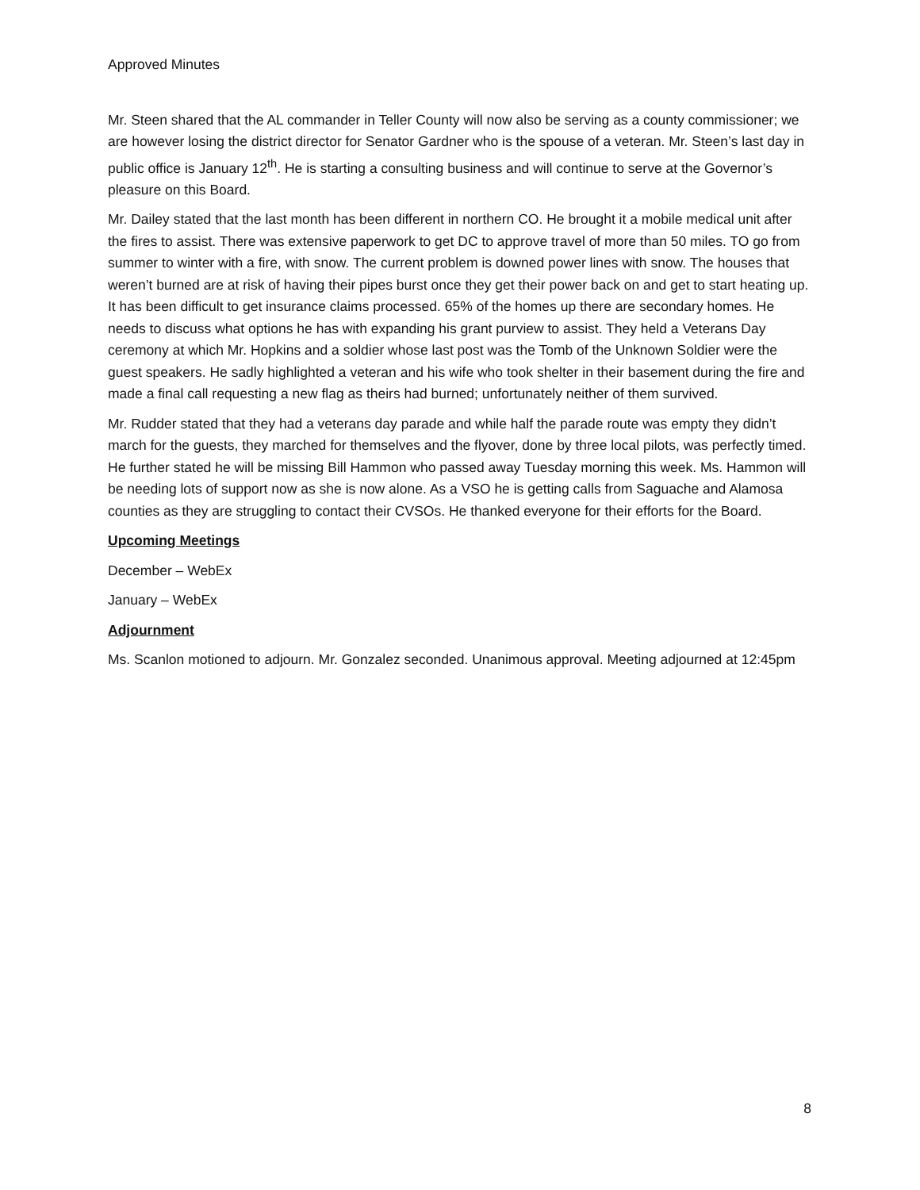Approved Minutes
Mr. Steen shared that the AL commander in Teller County will now also be serving as a county commissioner; we are however losing the district director for Senator Gardner who is the spouse of a veteran. Mr. Steen’s last day in public office is January 12<sup>th</sup>. He is starting a consulting business and will continue to serve at the Governor’s pleasure on this Board.
Mr. Dailey stated that the last month has been different in northern CO. He brought it a mobile medical unit after the fires to assist. There was extensive paperwork to get DC to approve travel of more than 50 miles. TO go from summer to winter with a fire, with snow. The current problem is downed power lines with snow. The houses that weren’t burned are at risk of having their pipes burst once they get their power back on and get to start heating up. It has been difficult to get insurance claims processed. 65% of the homes up there are secondary homes. He needs to discuss what options he has with expanding his grant purview to assist. They held a Veterans Day ceremony at which Mr. Hopkins and a soldier whose last post was the Tomb of the Unknown Soldier were the guest speakers. He sadly highlighted a veteran and his wife who took shelter in their basement during the fire and made a final call requesting a new flag as theirs had burned; unfortunately neither of them survived.
Mr. Rudder stated that they had a veterans day parade and while half the parade route was empty they didn’t march for the guests, they marched for themselves and the flyover, done by three local pilots, was perfectly timed. He further stated he will be missing Bill Hammon who passed away Tuesday morning this week. Ms. Hammon will be needing lots of support now as she is now alone. As a VSO he is getting calls from Saguache and Alamosa counties as they are struggling to contact their CVSOs. He thanked everyone for their efforts for the Board.
Upcoming Meetings
December – WebEx
January – WebEx
Adjournment
Ms. Scanlon motioned to adjourn. Mr. Gonzalez seconded. Unanimous approval. Meeting adjourned at 12:45pm
8